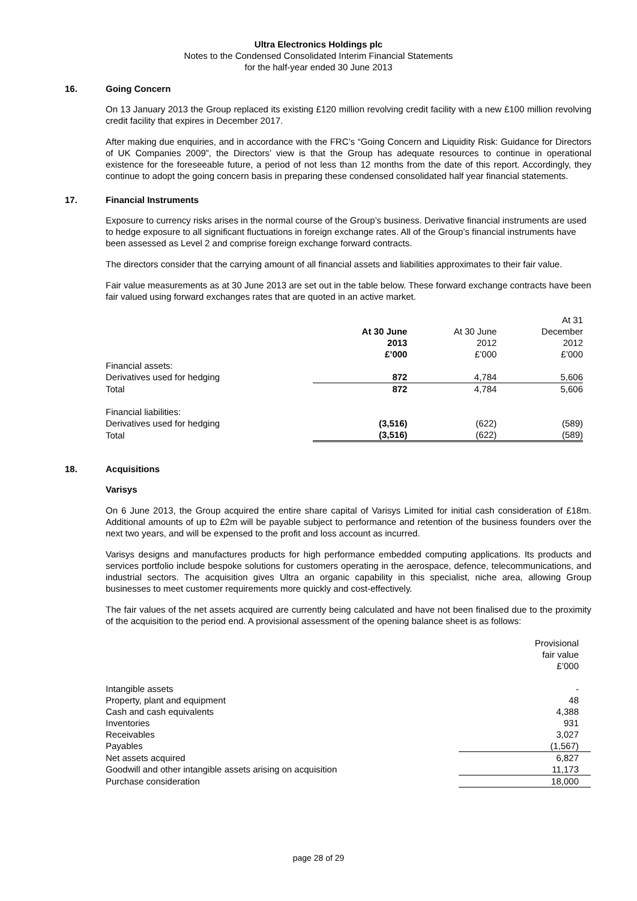Ultra Electronics Holdings plc
Notes to the Condensed Consolidated Interim Financial Statements
for the half-year ended 30 June 2013
16. Going Concern
On 13 January 2013 the Group replaced its existing £120 million revolving credit facility with a new £100 million revolving credit facility that expires in December 2017.
After making due enquiries, and in accordance with the FRC’s “Going Concern and Liquidity Risk: Guidance for Directors of UK Companies 2009”, the Directors’ view is that the Group has adequate resources to continue in operational existence for the foreseeable future, a period of not less than 12 months from the date of this report. Accordingly, they continue to adopt the going concern basis in preparing these condensed consolidated half year financial statements.
17. Financial Instruments
Exposure to currency risks arises in the normal course of the Group’s business. Derivative financial instruments are used to hedge exposure to all significant fluctuations in foreign exchange rates. All of the Group’s financial instruments have been assessed as Level 2 and comprise foreign exchange forward contracts.
The directors consider that the carrying amount of all financial assets and liabilities approximates to their fair value.
Fair value measurements as at 30 June 2013 are set out in the table below. These forward exchange contracts have been fair valued using forward exchanges rates that are quoted in an active market.
| | | | At 31 |
| | At 30 June | At 30 June | December |
| | 2013 | 2012 | 2012 |
| | £’000 | £’000 | £’000 |
| Financial assets: | | | |
| Derivatives used for hedging | 872 | 4,784 | 5,606 |
| Total | 872 | 4,784 | 5,606 |
| Financial liabilities: | | | |
| Derivatives used for hedging | (3,516) | (622) | (589) |
| Total | (3,516) | (622) | (589) |
18. Acquisitions
Varisys
On 6 June 2013, the Group acquired the entire share capital of Varisys Limited for initial cash consideration of £18m. Additional amounts of up to £2m will be payable subject to performance and retention of the business founders over the next two years, and will be expensed to the profit and loss account as incurred.
Varisys designs and manufactures products for high performance embedded computing applications. Its products and services portfolio include bespoke solutions for customers operating in the aerospace, defence, telecommunications, and industrial sectors. The acquisition gives Ultra an organic capability in this specialist, niche area, allowing Group businesses to meet customer requirements more quickly and cost-effectively.
The fair values of the net assets acquired are currently being calculated and have not been finalised due to the proximity of the acquisition to the period end. A provisional assessment of the opening balance sheet is as follows:
| | Provisional |
| | fair value |
| | £’000 |
| Intangible assets | - |
| Property, plant and equipment | 48 |
| Cash and cash equivalents | 4,388 |
| Inventories | 931 |
| Receivables | 3,027 |
| Payables | (1,567) |
| Net assets acquired | 6,827 |
| Goodwill and other intangible assets arising on acquisition | 11,173 |
| Purchase consideration | 18,000 |
page 28 of 29